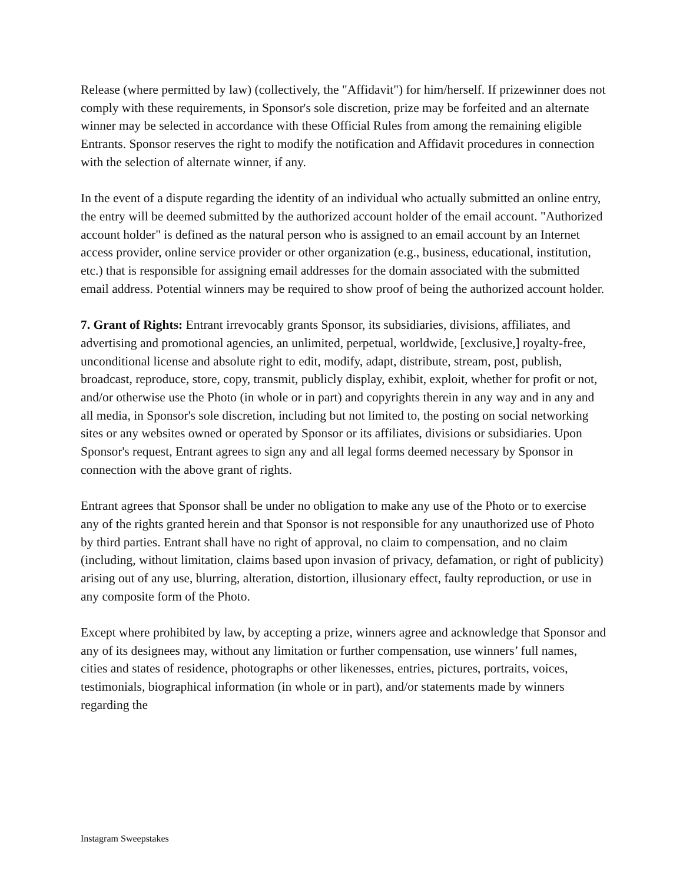Release (where permitted by law) (collectively, the "Affidavit") for him/herself. If prizewinner does not comply with these requirements, in Sponsor's sole discretion, prize may be forfeited and an alternate winner may be selected in accordance with these Official Rules from among the remaining eligible Entrants. Sponsor reserves the right to modify the notification and Affidavit procedures in connection with the selection of alternate winner, if any.
In the event of a dispute regarding the identity of an individual who actually submitted an online entry, the entry will be deemed submitted by the authorized account holder of the email account. "Authorized account holder" is defined as the natural person who is assigned to an email account by an Internet access provider, online service provider or other organization (e.g., business, educational, institution, etc.) that is responsible for assigning email addresses for the domain associated with the submitted email address. Potential winners may be required to show proof of being the authorized account holder.
7. Grant of Rights: Entrant irrevocably grants Sponsor, its subsidiaries, divisions, affiliates, and advertising and promotional agencies, an unlimited, perpetual, worldwide, [exclusive,] royalty-free, unconditional license and absolute right to edit, modify, adapt, distribute, stream, post, publish, broadcast, reproduce, store, copy, transmit, publicly display, exhibit, exploit, whether for profit or not, and/or otherwise use the Photo (in whole or in part) and copyrights therein in any way and in any and all media, in Sponsor's sole discretion, including but not limited to, the posting on social networking sites or any websites owned or operated by Sponsor or its affiliates, divisions or subsidiaries. Upon Sponsor's request, Entrant agrees to sign any and all legal forms deemed necessary by Sponsor in connection with the above grant of rights.
Entrant agrees that Sponsor shall be under no obligation to make any use of the Photo or to exercise any of the rights granted herein and that Sponsor is not responsible for any unauthorized use of Photo by third parties. Entrant shall have no right of approval, no claim to compensation, and no claim (including, without limitation, claims based upon invasion of privacy, defamation, or right of publicity) arising out of any use, blurring, alteration, distortion, illusionary effect, faulty reproduction, or use in any composite form of the Photo.
Except where prohibited by law, by accepting a prize, winners agree and acknowledge that Sponsor and any of its designees may, without any limitation or further compensation, use winners’ full names, cities and states of residence, photographs or other likenesses, entries, pictures, portraits, voices, testimonials, biographical information (in whole or in part), and/or statements made by winners regarding the
Instagram Sweepstakes